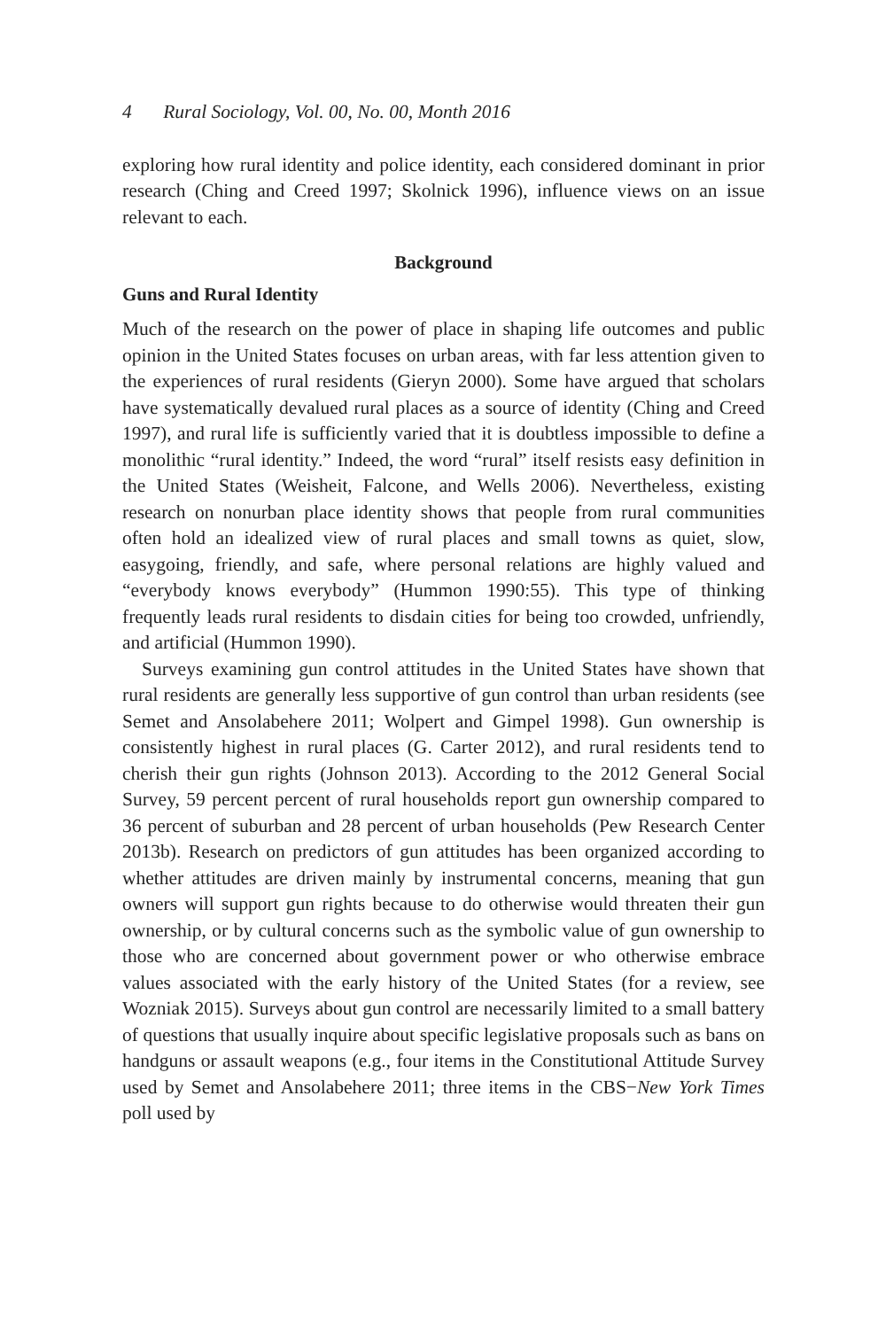4 Rural Sociology, Vol. 00, No. 00, Month 2016
exploring how rural identity and police identity, each considered dominant in prior research (Ching and Creed 1997; Skolnick 1996), influence views on an issue relevant to each.
Background
Guns and Rural Identity
Much of the research on the power of place in shaping life outcomes and public opinion in the United States focuses on urban areas, with far less attention given to the experiences of rural residents (Gieryn 2000). Some have argued that scholars have systematically devalued rural places as a source of identity (Ching and Creed 1997), and rural life is sufficiently varied that it is doubtless impossible to define a monolithic “rural identity.” Indeed, the word “rural” itself resists easy definition in the United States (Weisheit, Falcone, and Wells 2006). Nevertheless, existing research on nonurban place identity shows that people from rural communities often hold an idealized view of rural places and small towns as quiet, slow, easygoing, friendly, and safe, where personal relations are highly valued and “everybody knows everybody” (Hummon 1990:55). This type of thinking frequently leads rural residents to disdain cities for being too crowded, unfriendly, and artificial (Hummon 1990).
Surveys examining gun control attitudes in the United States have shown that rural residents are generally less supportive of gun control than urban residents (see Semet and Ansolabehere 2011; Wolpert and Gimpel 1998). Gun ownership is consistently highest in rural places (G. Carter 2012), and rural residents tend to cherish their gun rights (Johnson 2013). According to the 2012 General Social Survey, 59 percent percent of rural households report gun ownership compared to 36 percent of suburban and 28 percent of urban households (Pew Research Center 2013b). Research on predictors of gun attitudes has been organized according to whether attitudes are driven mainly by instrumental concerns, meaning that gun owners will support gun rights because to do otherwise would threaten their gun ownership, or by cultural concerns such as the symbolic value of gun ownership to those who are concerned about government power or who otherwise embrace values associated with the early history of the United States (for a review, see Wozniak 2015). Surveys about gun control are necessarily limited to a small battery of questions that usually inquire about specific legislative proposals such as bans on handguns or assault weapons (e.g., four items in the Constitutional Attitude Survey used by Semet and Ansolabehere 2011; three items in the CBS−New York Times poll used by